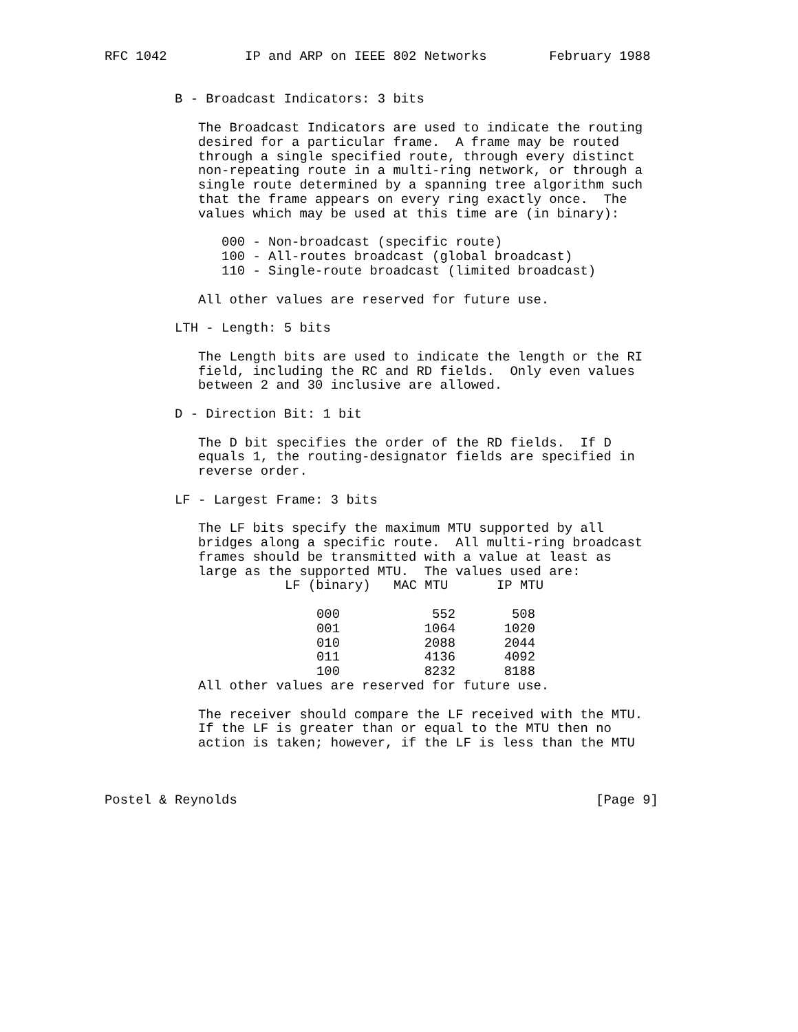RFC 1042          IP and ARP on IEEE 802 Networks        February 1988


         B - Broadcast Indicators: 3 bits

            The Broadcast Indicators are used to indicate the routing
            desired for a particular frame.  A frame may be routed
            through a single specified route, through every distinct
            non-repeating route in a multi-ring network, or through a
            single route determined by a spanning tree algorithm such
            that the frame appears on every ring exactly once.  The
            values which may be used at this time are (in binary):

               000 - Non-broadcast (specific route)
               100 - All-routes broadcast (global broadcast)
               110 - Single-route broadcast (limited broadcast)

            All other values are reserved for future use.

         LTH - Length: 5 bits

            The Length bits are used to indicate the length or the RI
            field, including the RC and RD fields.  Only even values
            between 2 and 30 inclusive are allowed.

         D - Direction Bit: 1 bit

            The D bit specifies the order of the RD fields.  If D
            equals 1, the routing-designator fields are specified in
            reverse order.

         LF - Largest Frame: 3 bits

            The LF bits specify the maximum MTU supported by all
            bridges along a specific route.  All multi-ring broadcast
            frames should be transmitted with a value at least as
            large as the supported MTU.  The values used are:

| LF (binary) | MAC MTU | IP MTU |
| --- | --- | --- |
| 000 | 552 | 508 |
| 001 | 1064 | 1020 |
| 010 | 2088 | 2044 |
| 011 | 4136 | 4092 |
| 100 | 8232 | 8188 |
            All other values are reserved for future use.

            The receiver should compare the LF received with the MTU.
            If the LF is greater than or equal to the MTU then no
            action is taken; however, if the LF is less than the MTU



Postel & Reynolds                                              [Page 9]